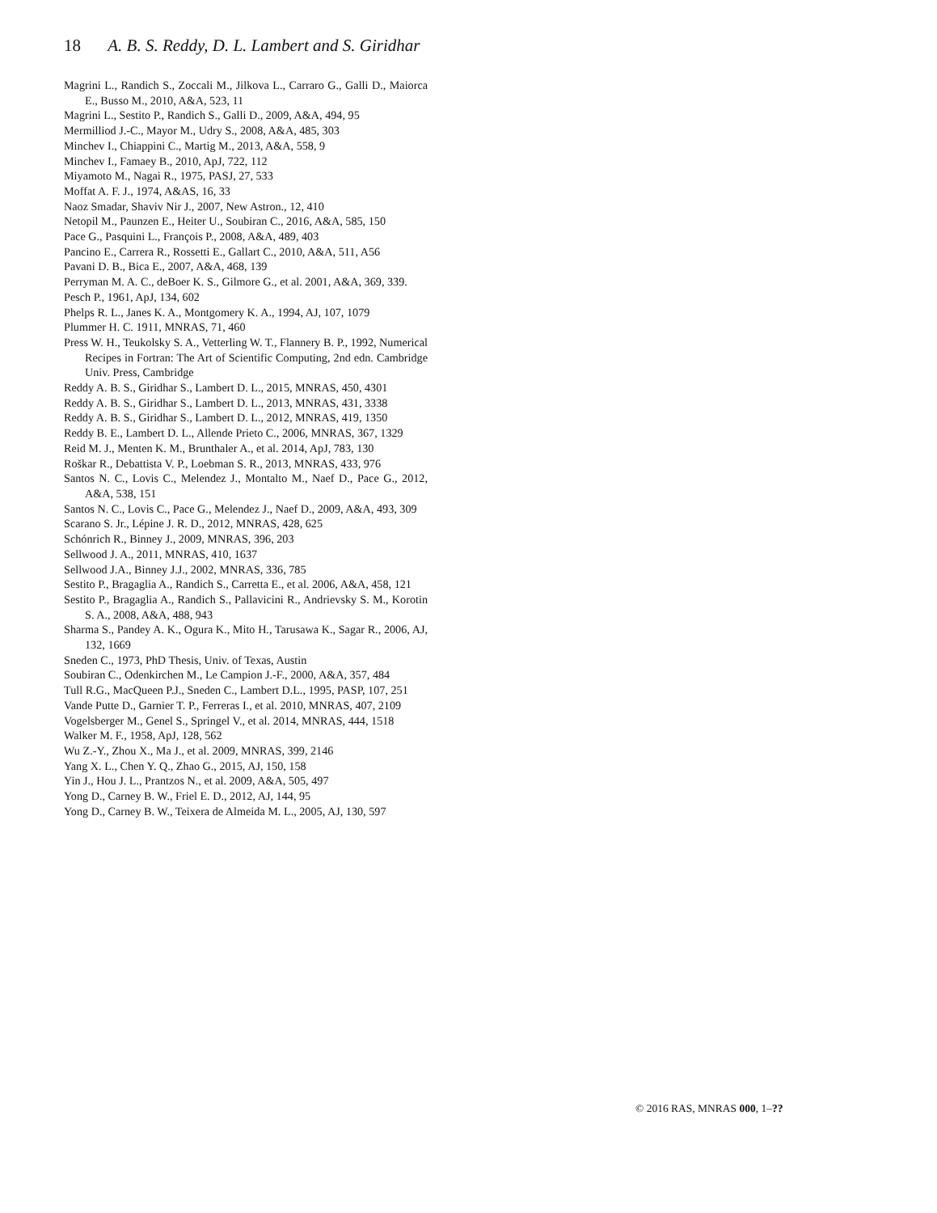18 A. B. S. Reddy, D. L. Lambert and S. Giridhar
Magrini L., Randich S., Zoccali M., Jilkova L., Carraro G., Galli D., Maiorca E., Busso M., 2010, A&A, 523, 11
Magrini L., Sestito P., Randich S., Galli D., 2009, A&A, 494, 95
Mermilliod J.-C., Mayor M., Udry S., 2008, A&A, 485, 303
Minchev I., Chiappini C., Martig M., 2013, A&A, 558, 9
Minchev I., Famaey B., 2010, ApJ, 722, 112
Miyamoto M., Nagai R., 1975, PASJ, 27, 533
Moffat A. F. J., 1974, A&AS, 16, 33
Naoz Smadar, Shaviv Nir J., 2007, New Astron., 12, 410
Netopil M., Paunzen E., Heiter U., Soubiran C., 2016, A&A, 585, 150
Pace G., Pasquini L., François P., 2008, A&A, 489, 403
Pancino E., Carrera R., Rossetti E., Gallart C., 2010, A&A, 511, A56
Pavani D. B., Bica E., 2007, A&A, 468, 139
Perryman M. A. C., deBoer K. S., Gilmore G., et al. 2001, A&A, 369, 339.
Pesch P., 1961, ApJ, 134, 602
Phelps R. L., Janes K. A., Montgomery K. A., 1994, AJ, 107, 1079
Plummer H. C. 1911, MNRAS, 71, 460
Press W. H., Teukolsky S. A., Vetterling W. T., Flannery B. P., 1992, Numerical Recipes in Fortran: The Art of Scientific Computing, 2nd edn. Cambridge Univ. Press, Cambridge
Reddy A. B. S., Giridhar S., Lambert D. L., 2015, MNRAS, 450, 4301
Reddy A. B. S., Giridhar S., Lambert D. L., 2013, MNRAS, 431, 3338
Reddy A. B. S., Giridhar S., Lambert D. L., 2012, MNRAS, 419, 1350
Reddy B. E., Lambert D. L., Allende Prieto C., 2006, MNRAS, 367, 1329
Reid M. J., Menten K. M., Brunthaler A., et al. 2014, ApJ, 783, 130
Roškar R., Debattista V. P., Loebman S. R., 2013, MNRAS, 433, 976
Santos N. C., Lovis C., Melendez J., Montalto M., Naef D., Pace G., 2012, A&A, 538, 151
Santos N. C., Lovis C., Pace G., Melendez J., Naef D., 2009, A&A, 493, 309
Scarano S. Jr., Lépine J. R. D., 2012, MNRAS, 428, 625
Schónrich R., Binney J., 2009, MNRAS, 396, 203
Sellwood J. A., 2011, MNRAS, 410, 1637
Sellwood J.A., Binney J.J., 2002, MNRAS, 336, 785
Sestito P., Bragaglia A., Randich S., Carretta E., et al. 2006, A&A, 458, 121
Sestito P., Bragaglia A., Randich S., Pallavicini R., Andrievsky S. M., Korotin S. A., 2008, A&A, 488, 943
Sharma S., Pandey A. K., Ogura K., Mito H., Tarusawa K., Sagar R., 2006, AJ, 132, 1669
Sneden C., 1973, PhD Thesis, Univ. of Texas, Austin
Soubiran C., Odenkirchen M., Le Campion J.-F., 2000, A&A, 357, 484
Tull R.G., MacQueen P.J., Sneden C., Lambert D.L., 1995, PASP, 107, 251
Vande Putte D., Garnier T. P., Ferreras I., et al. 2010, MNRAS, 407, 2109
Vogelsberger M., Genel S., Springel V., et al. 2014, MNRAS, 444, 1518
Walker M. F., 1958, ApJ, 128, 562
Wu Z.-Y., Zhou X., Ma J., et al. 2009, MNRAS, 399, 2146
Yang X. L., Chen Y. Q., Zhao G., 2015, AJ, 150, 158
Yin J., Hou J. L., Prantzos N., et al. 2009, A&A, 505, 497
Yong D., Carney B. W., Friel E. D., 2012, AJ, 144, 95
Yong D., Carney B. W., Teixera de Almeida M. L., 2005, AJ, 130, 597
© 2016 RAS, MNRAS 000, 1–??